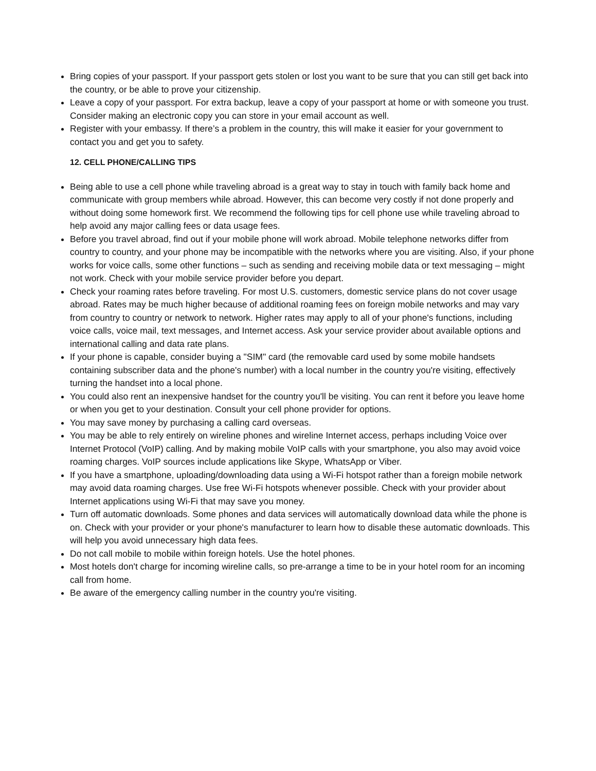Bring copies of your passport. If your passport gets stolen or lost you want to be sure that you can still get back into the country, or be able to prove your citizenship.
Leave a copy of your passport. For extra backup, leave a copy of your passport at home or with someone you trust. Consider making an electronic copy you can store in your email account as well.
Register with your embassy. If there’s a problem in the country, this will make it easier for your government to contact you and get you to safety.
12. CELL PHONE/CALLING TIPS
Being able to use a cell phone while traveling abroad is a great way to stay in touch with family back home and communicate with group members while abroad. However, this can become very costly if not done properly and without doing some homework first. We recommend the following tips for cell phone use while traveling abroad to help avoid any major calling fees or data usage fees.
Before you travel abroad, find out if your mobile phone will work abroad. Mobile telephone networks differ from country to country, and your phone may be incompatible with the networks where you are visiting. Also, if your phone works for voice calls, some other functions – such as sending and receiving mobile data or text messaging – might not work. Check with your mobile service provider before you depart.
Check your roaming rates before traveling. For most U.S. customers, domestic service plans do not cover usage abroad. Rates may be much higher because of additional roaming fees on foreign mobile networks and may vary from country to country or network to network. Higher rates may apply to all of your phone's functions, including voice calls, voice mail, text messages, and Internet access. Ask your service provider about available options and international calling and data rate plans.
If your phone is capable, consider buying a "SIM" card (the removable card used by some mobile handsets containing subscriber data and the phone's number) with a local number in the country you're visiting, effectively turning the handset into a local phone.
You could also rent an inexpensive handset for the country you'll be visiting. You can rent it before you leave home or when you get to your destination. Consult your cell phone provider for options.
You may save money by purchasing a calling card overseas.
You may be able to rely entirely on wireline phones and wireline Internet access, perhaps including Voice over Internet Protocol (VoIP) calling. And by making mobile VoIP calls with your smartphone, you also may avoid voice roaming charges. VoIP sources include applications like Skype, WhatsApp or Viber.
If you have a smartphone, uploading/downloading data using a Wi-Fi hotspot rather than a foreign mobile network may avoid data roaming charges. Use free Wi-Fi hotspots whenever possible. Check with your provider about Internet applications using Wi-Fi that may save you money.
Turn off automatic downloads. Some phones and data services will automatically download data while the phone is on. Check with your provider or your phone's manufacturer to learn how to disable these automatic downloads. This will help you avoid unnecessary high data fees.
Do not call mobile to mobile within foreign hotels. Use the hotel phones.
Most hotels don't charge for incoming wireline calls, so pre-arrange a time to be in your hotel room for an incoming call from home.
Be aware of the emergency calling number in the country you're visiting.